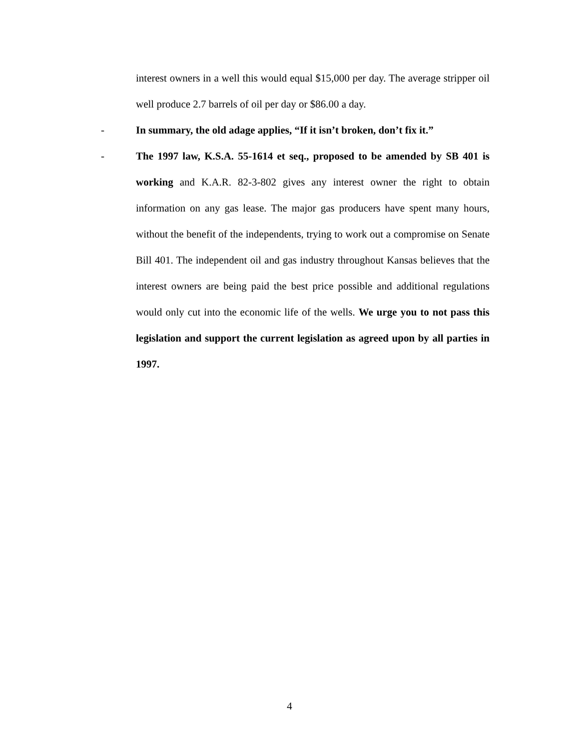interest owners in a well this would equal $15,000 per day. The average stripper oil well produce 2.7 barrels of oil per day or $86.00 a day.
- In summary, the old adage applies, “If it isn’t broken, don’t fix it.”
- The 1997 law, K.S.A. 55-1614 et seq., proposed to be amended by SB 401 is working and K.A.R. 82-3-802 gives any interest owner the right to obtain information on any gas lease. The major gas producers have spent many hours, without the benefit of the independents, trying to work out a compromise on Senate Bill 401. The independent oil and gas industry throughout Kansas believes that the interest owners are being paid the best price possible and additional regulations would only cut into the economic life of the wells. We urge you to not pass this legislation and support the current legislation as agreed upon by all parties in 1997.
4